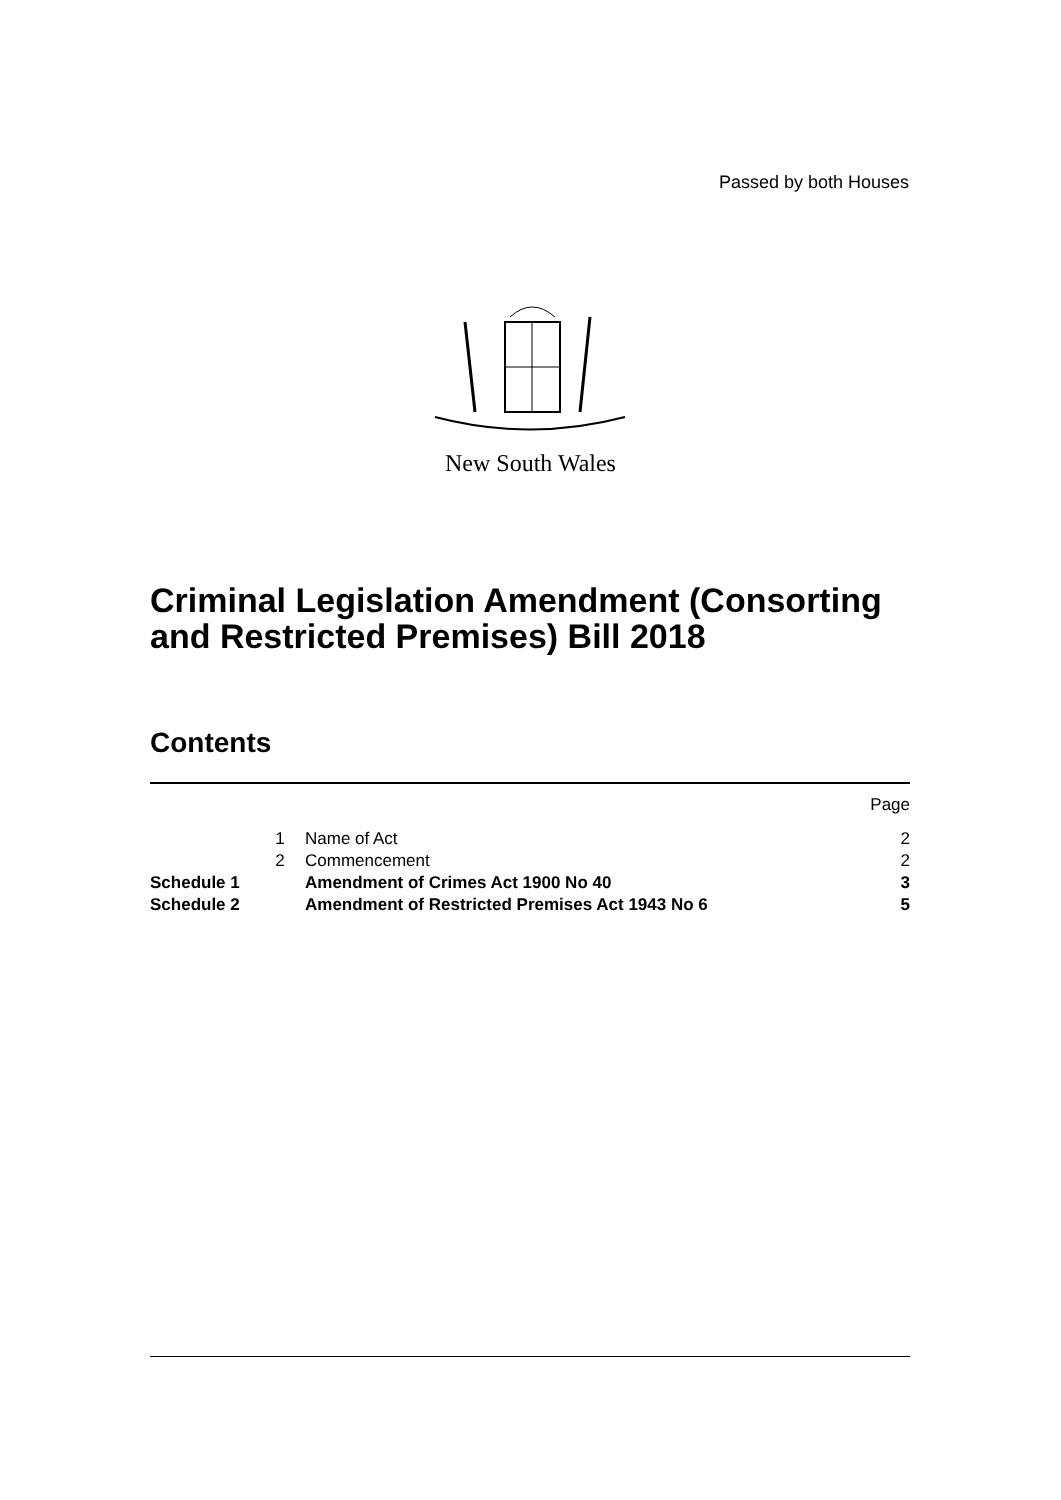Passed by both Houses
New South Wales
Criminal Legislation Amendment (Consorting and Restricted Premises) Bill 2018
Contents
| | | | Page |
| | 1 | Name of Act | 2 |
| | 2 | Commencement | 2 |
| Schedule 1 | | Amendment of Crimes Act 1900 No 40 | 3 |
| Schedule 2 | | Amendment of Restricted Premises Act 1943 No 6 | 5 |